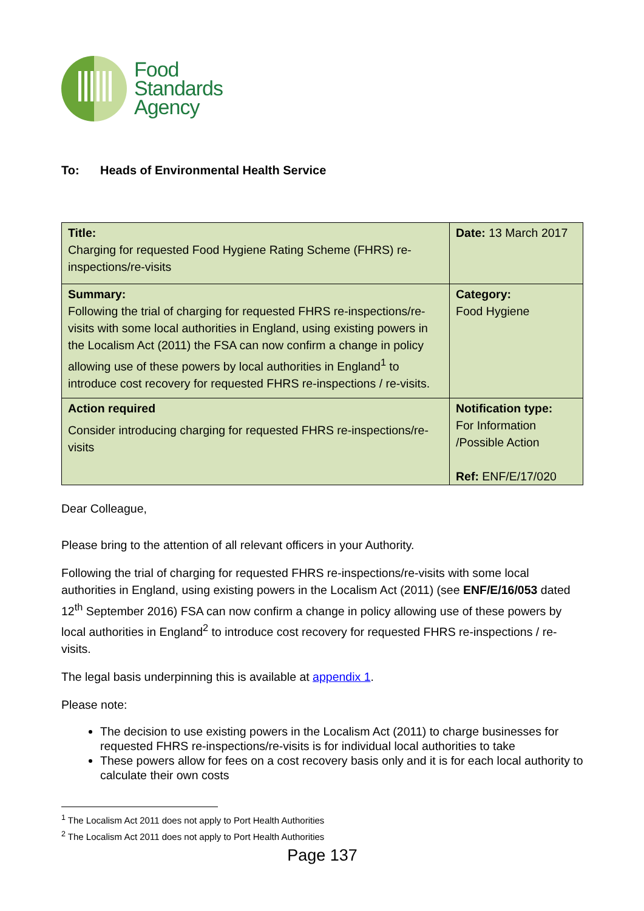Food
Standards
Agency
To: Heads of Environmental Health Service
| Title: Charging for requested Food Hygiene Rating Scheme (FHRS) re-inspections/re-visits | Date: 13 March 2017 |
| Summary: Following the trial of charging for requested FHRS re-inspections/re-visits with some local authorities in England, using existing powers in the Localism Act (2011) the FSA can now confirm a change in policy allowing use of these powers by local authorities in England<sup>1</sup> to introduce cost recovery for requested FHRS re-inspections / re-visits. | Category: Food Hygiene |
| Action required Consider introducing charging for requested FHRS re-inspections/re-visits | Notification type: For Information /Possible Action Ref: ENF/E/17/020 |
Dear Colleague,
Please bring to the attention of all relevant officers in your Authority.
Following the trial of charging for requested FHRS re-inspections/re-visits with some local authorities in England, using existing powers in the Localism Act (2011) (see ENF/E/16/053 dated 12<sup>th</sup> September 2016) FSA can now confirm a change in policy allowing use of these powers by local authorities in England<sup>2</sup> to introduce cost recovery for requested FHRS re-inspections / re-visits.
The legal basis underpinning this is available at appendix 1.
Please note:
The decision to use existing powers in the Localism Act (2011) to charge businesses for requested FHRS re-inspections/re-visits is for individual local authorities to take
These powers allow for fees on a cost recovery basis only and it is for each local authority to calculate their own costs
<sup>1</sup> The Localism Act 2011 does not apply to Port Health Authorities
<sup>2</sup> The Localism Act 2011 does not apply to Port Health Authorities
Page 137